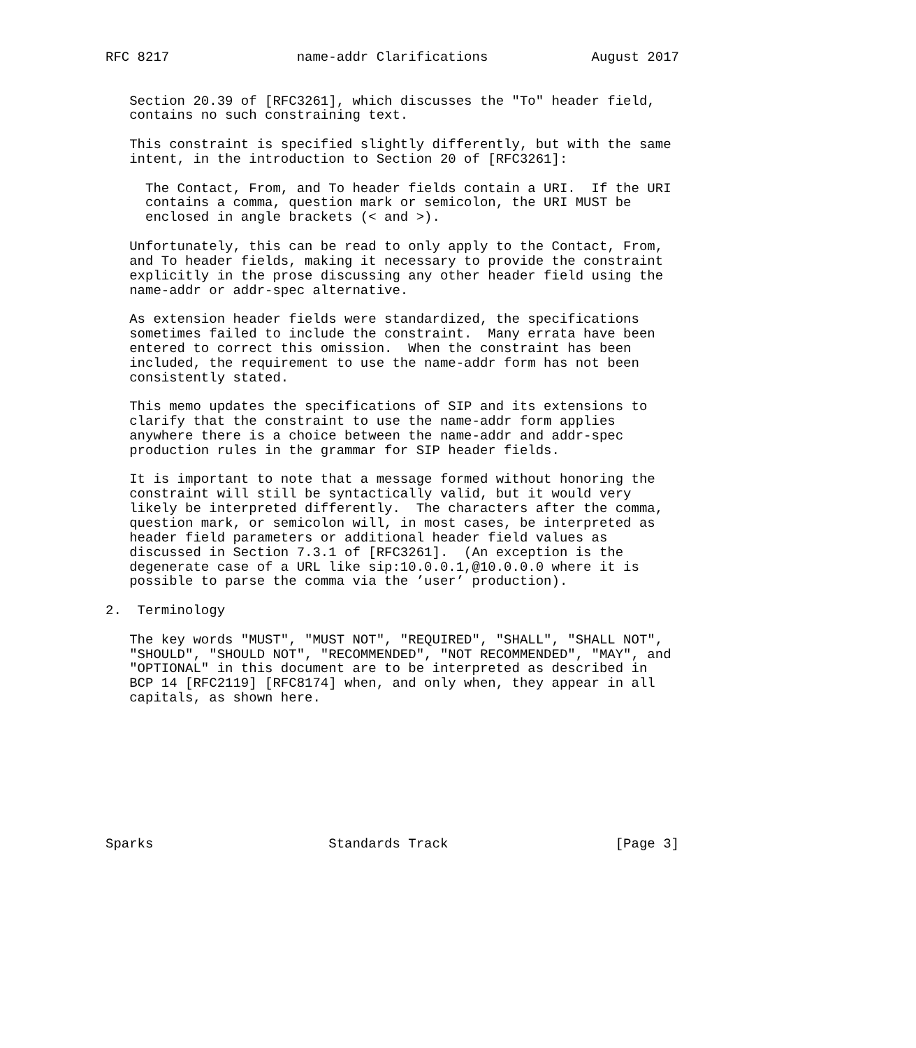RFC 8217                name-addr Clarifications             August 2017


   Section 20.39 of [RFC3261], which discusses the "To" header field,
   contains no such constraining text.

   This constraint is specified slightly differently, but with the same
   intent, in the introduction to Section 20 of [RFC3261]:

     The Contact, From, and To header fields contain a URI.  If the URI
     contains a comma, question mark or semicolon, the URI MUST be
     enclosed in angle brackets (< and >).

   Unfortunately, this can be read to only apply to the Contact, From,
   and To header fields, making it necessary to provide the constraint
   explicitly in the prose discussing any other header field using the
   name-addr or addr-spec alternative.

   As extension header fields were standardized, the specifications
   sometimes failed to include the constraint.  Many errata have been
   entered to correct this omission.  When the constraint has been
   included, the requirement to use the name-addr form has not been
   consistently stated.

   This memo updates the specifications of SIP and its extensions to
   clarify that the constraint to use the name-addr form applies
   anywhere there is a choice between the name-addr and addr-spec
   production rules in the grammar for SIP header fields.

   It is important to note that a message formed without honoring the
   constraint will still be syntactically valid, but it would very
   likely be interpreted differently.  The characters after the comma,
   question mark, or semicolon will, in most cases, be interpreted as
   header field parameters or additional header field values as
   discussed in Section 7.3.1 of [RFC3261].  (An exception is the
   degenerate case of a URL like sip:10.0.0.1,@10.0.0.0 where it is
   possible to parse the comma via the ’user’ production).

2.  Terminology

   The key words "MUST", "MUST NOT", "REQUIRED", "SHALL", "SHALL NOT",
   "SHOULD", "SHOULD NOT", "RECOMMENDED", "NOT RECOMMENDED", "MAY", and
   "OPTIONAL" in this document are to be interpreted as described in
   BCP 14 [RFC2119] [RFC8174] when, and only when, they appear in all
   capitals, as shown here.









Sparks                      Standards Track                     [Page 3]